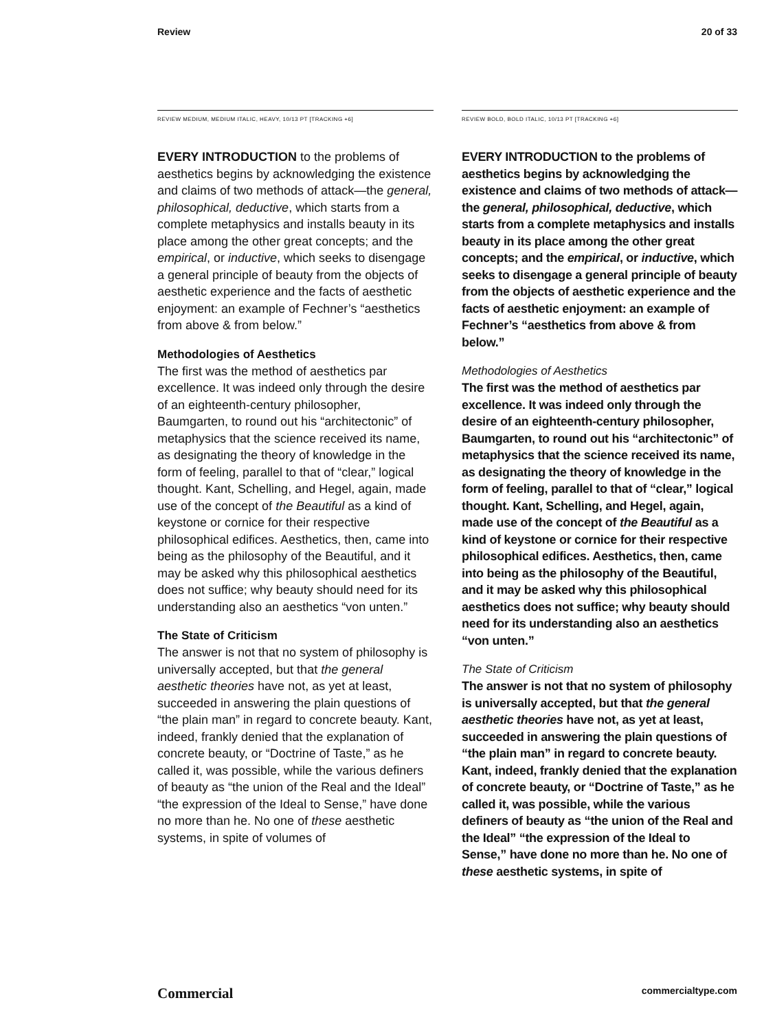Review 20 of 33
REVIEW MEDIUM, MEDIUM ITALIC, HEAVY, 10/13 PT [TRACKING +6]
EVERY INTRODUCTION to the problems of aesthetics begins by acknowledging the existence and claims of two methods of attack—the general, philosophical, deductive, which starts from a complete metaphysics and installs beauty in its place among the other great concepts; and the empirical, or inductive, which seeks to disengage a general principle of beauty from the objects of aesthetic experience and the facts of aesthetic enjoyment: an example of Fechner’s “aesthetics from above & from below.”
Methodologies of Aesthetics
The first was the method of aesthetics par excellence. It was indeed only through the desire of an eighteenth-century philosopher, Baumgarten, to round out his “architectonic” of metaphysics that the science received its name, as designating the theory of knowledge in the form of feeling, parallel to that of “clear,” logical thought. Kant, Schelling, and Hegel, again, made use of the concept of the Beautiful as a kind of keystone or cornice for their respective philosophical edifices. Aesthetics, then, came into being as the philosophy of the Beautiful, and it may be asked why this philosophical aesthetics does not suffice; why beauty should need for its understanding also an aesthetics “von unten.”
The State of Criticism
The answer is not that no system of philosophy is universally accepted, but that the general aesthetic theories have not, as yet at least, succeeded in answering the plain questions of “the plain man” in regard to concrete beauty. Kant, indeed, frankly denied that the explanation of concrete beauty, or “Doctrine of Taste,” as he called it, was possible, while the various definers of beauty as “the union of the Real and the Ideal” “the expression of the Ideal to Sense,” have done no more than he. No one of these aesthetic systems, in spite of volumes of
REVIEW BOLD, BOLD ITALIC, 10/13 PT [TRACKING +6]
EVERY INTRODUCTION to the problems of aesthetics begins by acknowledging the existence and claims of two methods of attack—the general, philosophical, deductive, which starts from a complete metaphysics and installs beauty in its place among the other great concepts; and the empirical, or inductive, which seeks to disengage a general principle of beauty from the objects of aesthetic experience and the facts of aesthetic enjoyment: an example of Fechner’s “aesthetics from above & from below.”
Methodologies of Aesthetics
The first was the method of aesthetics par excellence. It was indeed only through the desire of an eighteenth-century philosopher, Baumgarten, to round out his “architectonic” of metaphysics that the science received its name, as designating the theory of knowledge in the form of feeling, parallel to that of “clear,” logical thought. Kant, Schelling, and Hegel, again, made use of the concept of the Beautiful as a kind of keystone or cornice for their respective philosophical edifices. Aesthetics, then, came into being as the philosophy of the Beautiful, and it may be asked why this philosophical aesthetics does not suffice; why beauty should need for its understanding also an aesthetics “von unten.”
The State of Criticism
The answer is not that no system of philosophy is universally accepted, but that the general aesthetic theories have not, as yet at least, succeeded in answering the plain questions of “the plain man” in regard to concrete beauty. Kant, indeed, frankly denied that the explanation of concrete beauty, or “Doctrine of Taste,” as he called it, was possible, while the various definers of beauty as “the union of the Real and the Ideal” “the expression of the Ideal to Sense,” have done no more than he. No one of these aesthetic systems, in spite of
Commercial commercialtype.com